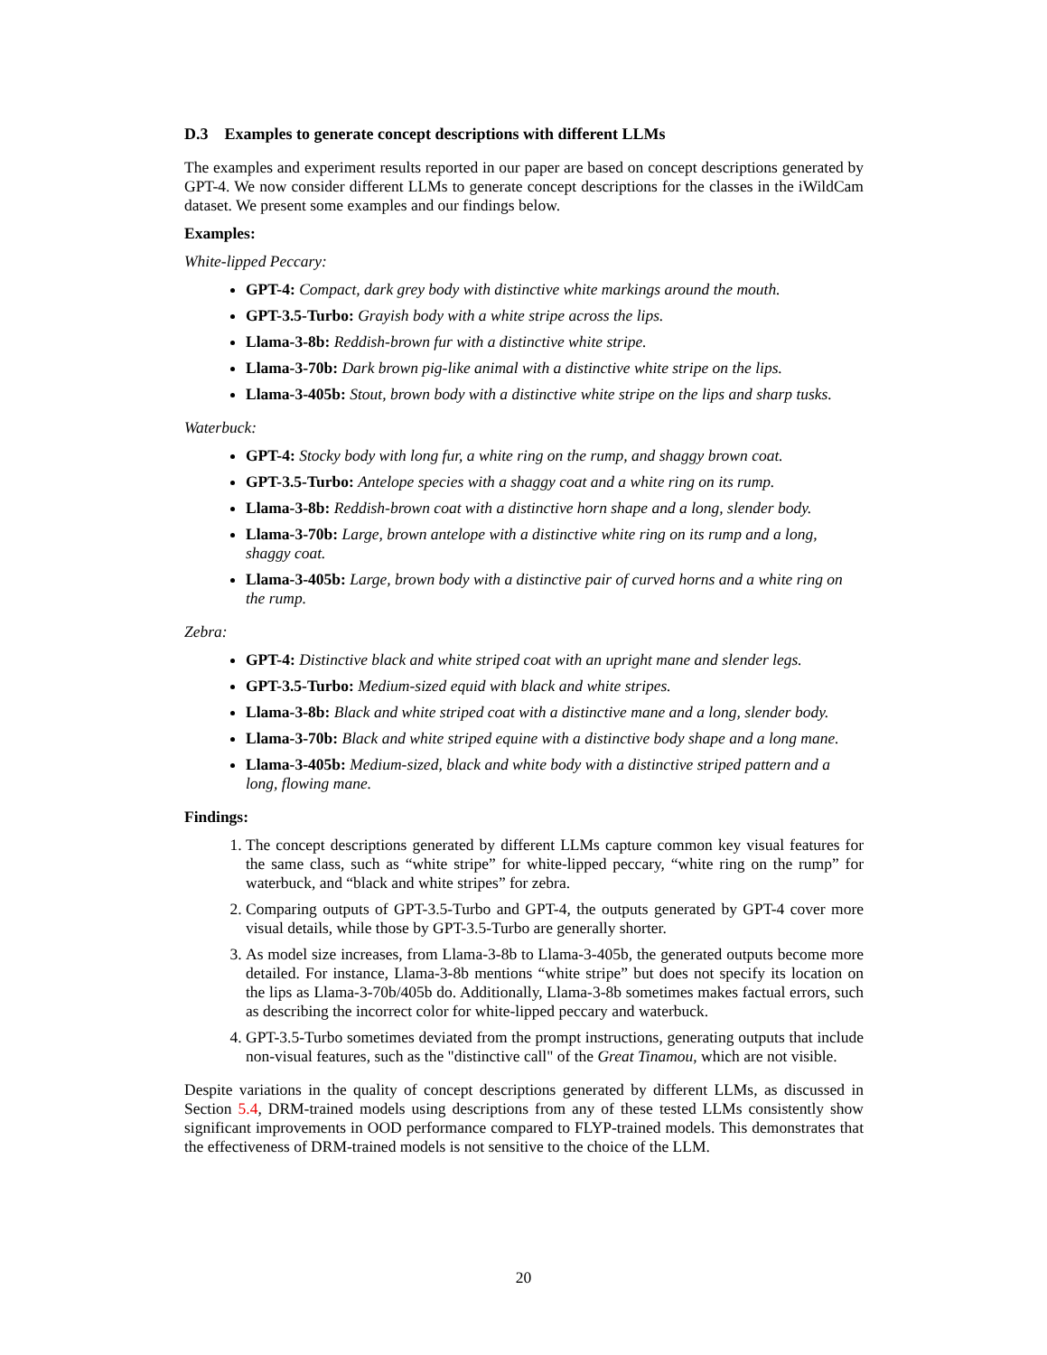D.3 Examples to generate concept descriptions with different LLMs
The examples and experiment results reported in our paper are based on concept descriptions generated by GPT-4. We now consider different LLMs to generate concept descriptions for the classes in the iWildCam dataset. We present some examples and our findings below.
Examples:
White-lipped Peccary:
GPT-4: Compact, dark grey body with distinctive white markings around the mouth.
GPT-3.5-Turbo: Grayish body with a white stripe across the lips.
Llama-3-8b: Reddish-brown fur with a distinctive white stripe.
Llama-3-70b: Dark brown pig-like animal with a distinctive white stripe on the lips.
Llama-3-405b: Stout, brown body with a distinctive white stripe on the lips and sharp tusks.
Waterbuck:
GPT-4: Stocky body with long fur, a white ring on the rump, and shaggy brown coat.
GPT-3.5-Turbo: Antelope species with a shaggy coat and a white ring on its rump.
Llama-3-8b: Reddish-brown coat with a distinctive horn shape and a long, slender body.
Llama-3-70b: Large, brown antelope with a distinctive white ring on its rump and a long, shaggy coat.
Llama-3-405b: Large, brown body with a distinctive pair of curved horns and a white ring on the rump.
Zebra:
GPT-4: Distinctive black and white striped coat with an upright mane and slender legs.
GPT-3.5-Turbo: Medium-sized equid with black and white stripes.
Llama-3-8b: Black and white striped coat with a distinctive mane and a long, slender body.
Llama-3-70b: Black and white striped equine with a distinctive body shape and a long mane.
Llama-3-405b: Medium-sized, black and white body with a distinctive striped pattern and a long, flowing mane.
Findings:
1. The concept descriptions generated by different LLMs capture common key visual features for the same class, such as “white stripe” for white-lipped peccary, “white ring on the rump” for waterbuck, and “black and white stripes” for zebra.
2. Comparing outputs of GPT-3.5-Turbo and GPT-4, the outputs generated by GPT-4 cover more visual details, while those by GPT-3.5-Turbo are generally shorter.
3. As model size increases, from Llama-3-8b to Llama-3-405b, the generated outputs become more detailed. For instance, Llama-3-8b mentions “white stripe” but does not specify its location on the lips as Llama-3-70b/405b do. Additionally, Llama-3-8b sometimes makes factual errors, such as describing the incorrect color for white-lipped peccary and waterbuck.
4. GPT-3.5-Turbo sometimes deviated from the prompt instructions, generating outputs that include non-visual features, such as the "distinctive call" of the Great Tinamou, which are not visible.
Despite variations in the quality of concept descriptions generated by different LLMs, as discussed in Section 5.4, DRM-trained models using descriptions from any of these tested LLMs consistently show significant improvements in OOD performance compared to FLYP-trained models. This demonstrates that the effectiveness of DRM-trained models is not sensitive to the choice of the LLM.
20